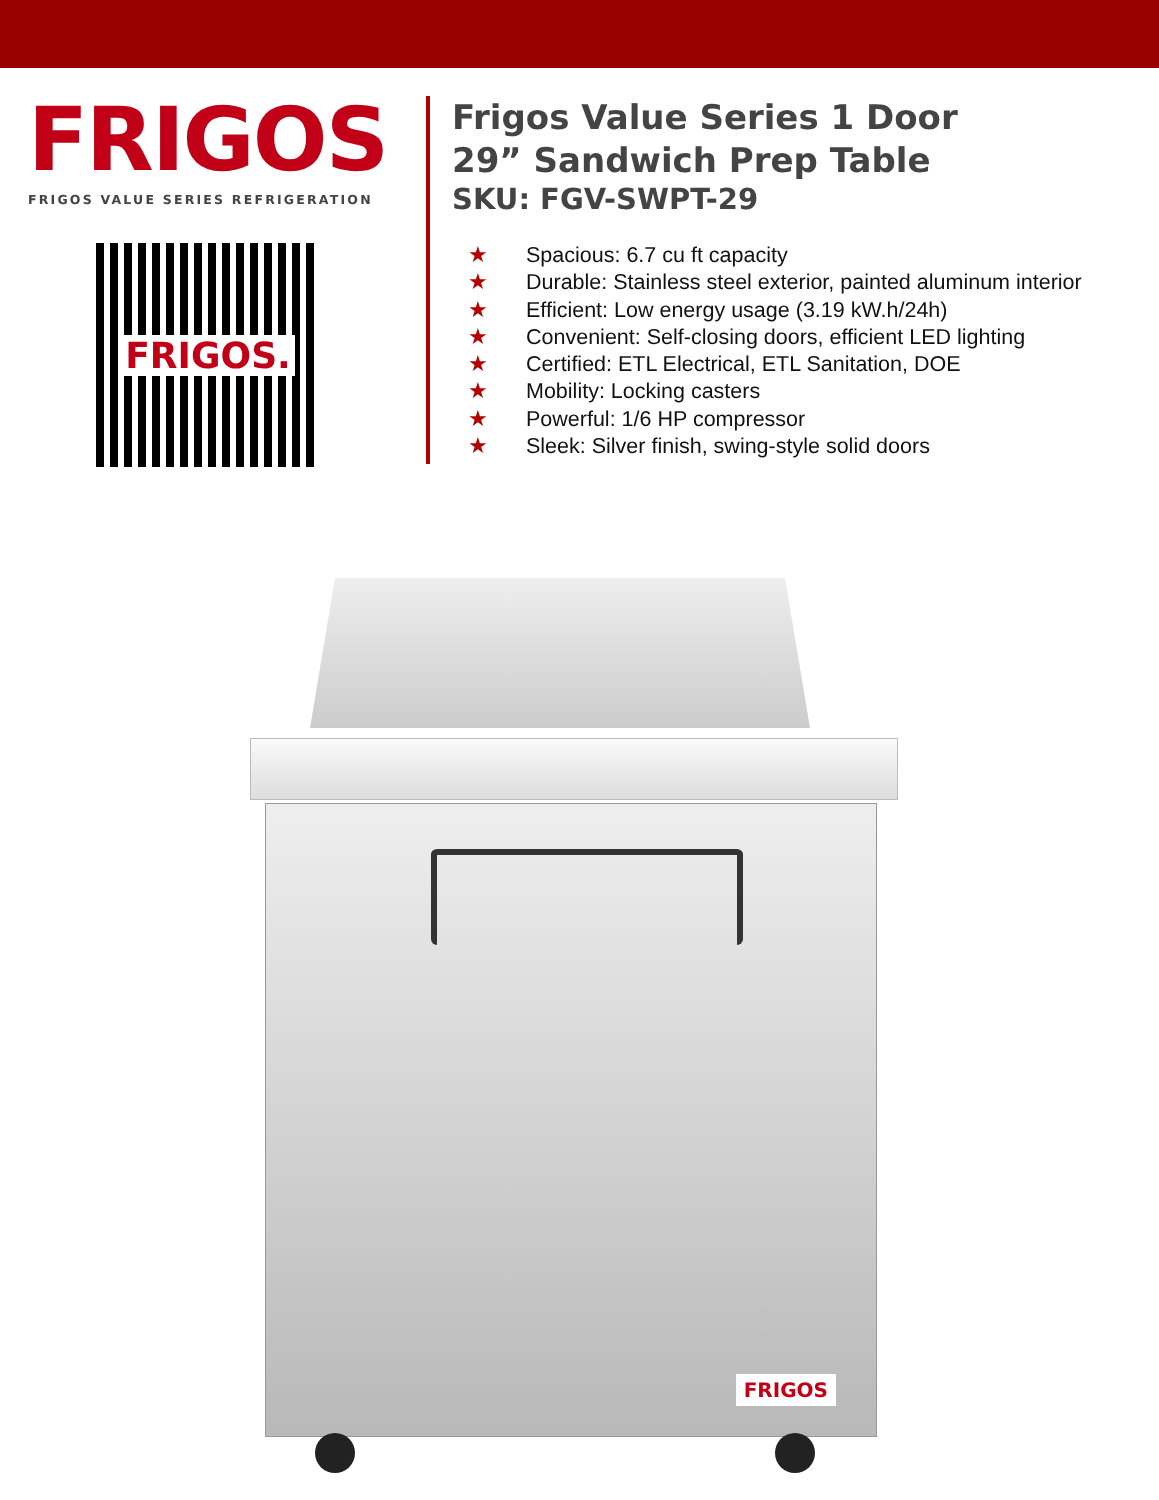FRIGOS
FRIGOS VALUE SERIES REFRIGERATION
FRIGOS.
Frigos Value Series 1 Door
29” Sandwich Prep Table
SKU: FGV-SWPT-29
★ Spacious: 6.7 cu ft capacity
★ Durable: Stainless steel exterior, painted aluminum interior
★ Efficient: Low energy usage (3.19 kW.h/24h)
★ Convenient: Self-closing doors, efficient LED lighting
★ Certified: ETL Electrical, ETL Sanitation, DOE
★ Mobility: Locking casters
★ Powerful: 1/6 HP compressor
★ Sleek: Silver finish, swing-style solid doors
FRIGOS